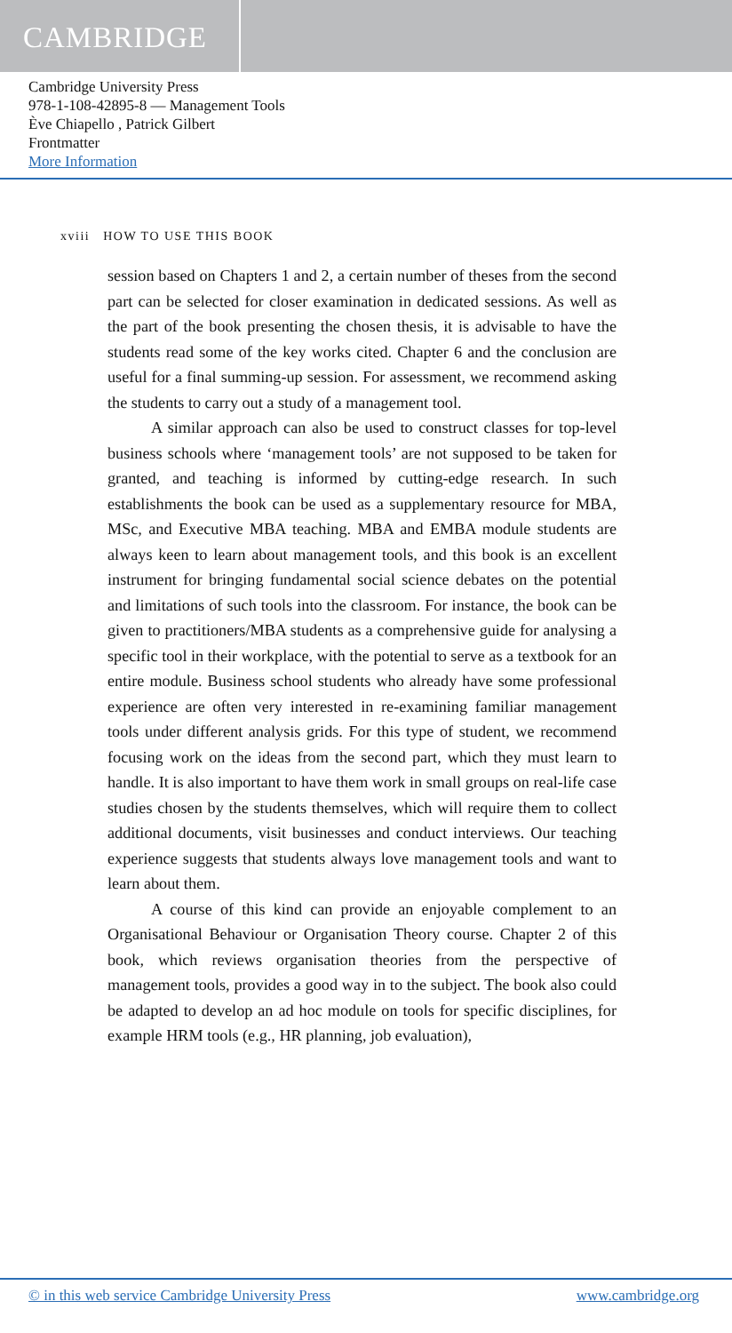CAMBRIDGE
Cambridge University Press
978-1-108-42895-8 — Management Tools
Ève Chiapello , Patrick Gilbert
Frontmatter
More Information
xviii HOW TO USE THIS BOOK
session based on Chapters 1 and 2, a certain number of theses from the second part can be selected for closer examination in dedicated sessions. As well as the part of the book presenting the chosen thesis, it is advisable to have the students read some of the key works cited. Chapter 6 and the conclusion are useful for a final summing-up session. For assessment, we recommend asking the students to carry out a study of a management tool.
A similar approach can also be used to construct classes for top-level business schools where ‘management tools’ are not supposed to be taken for granted, and teaching is informed by cutting-edge research. In such establishments the book can be used as a supplementary resource for MBA, MSc, and Executive MBA teaching. MBA and EMBA module students are always keen to learn about management tools, and this book is an excellent instrument for bringing fundamental social science debates on the potential and limitations of such tools into the classroom. For instance, the book can be given to practitioners/MBA students as a comprehensive guide for analysing a specific tool in their workplace, with the potential to serve as a textbook for an entire module. Business school students who already have some professional experience are often very interested in re-examining familiar management tools under different analysis grids. For this type of student, we recommend focusing work on the ideas from the second part, which they must learn to handle. It is also important to have them work in small groups on real-life case studies chosen by the students themselves, which will require them to collect additional documents, visit businesses and conduct interviews. Our teaching experience suggests that students always love management tools and want to learn about them.
A course of this kind can provide an enjoyable complement to an Organisational Behaviour or Organisation Theory course. Chapter 2 of this book, which reviews organisation theories from the perspective of management tools, provides a good way in to the subject. The book also could be adapted to develop an ad hoc module on tools for specific disciplines, for example HRM tools (e.g., HR planning, job evaluation),
© in this web service Cambridge University Press www.cambridge.org